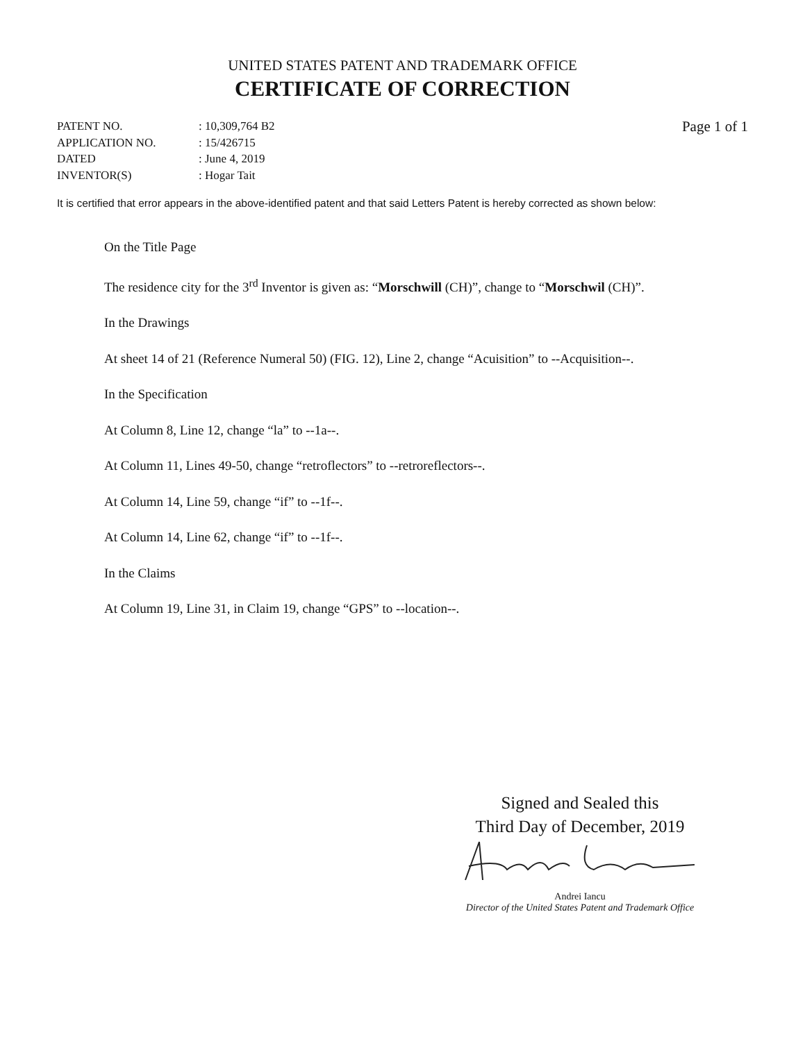UNITED STATES PATENT AND TRADEMARK OFFICE
CERTIFICATE OF CORRECTION
PATENT NO. : 10,309,764 B2
APPLICATION NO. : 15/426715
DATED : June 4, 2019
INVENTOR(S) : Hogar Tait
Page 1 of 1
It is certified that error appears in the above-identified patent and that said Letters Patent is hereby corrected as shown below:
On the Title Page
The residence city for the 3<sup>rd</sup> Inventor is given as: “Morschwill (CH)”, change to “Morschwil (CH)”.
In the Drawings
At sheet 14 of 21 (Reference Numeral 50) (FIG. 12), Line 2, change “Acuisition” to --Acquisition--.
In the Specification
At Column 8, Line 12, change “la” to --1a--.
At Column 11, Lines 49-50, change “retroflectors” to --retroreflectors--.
At Column 14, Line 59, change “if” to --1f--.
At Column 14, Line 62, change “if” to --1f--.
In the Claims
At Column 19, Line 31, in Claim 19, change “GPS” to --location--.
Signed and Sealed this
Third Day of December, 2019
Andrei Iancu
Director of the United States Patent and Trademark Office